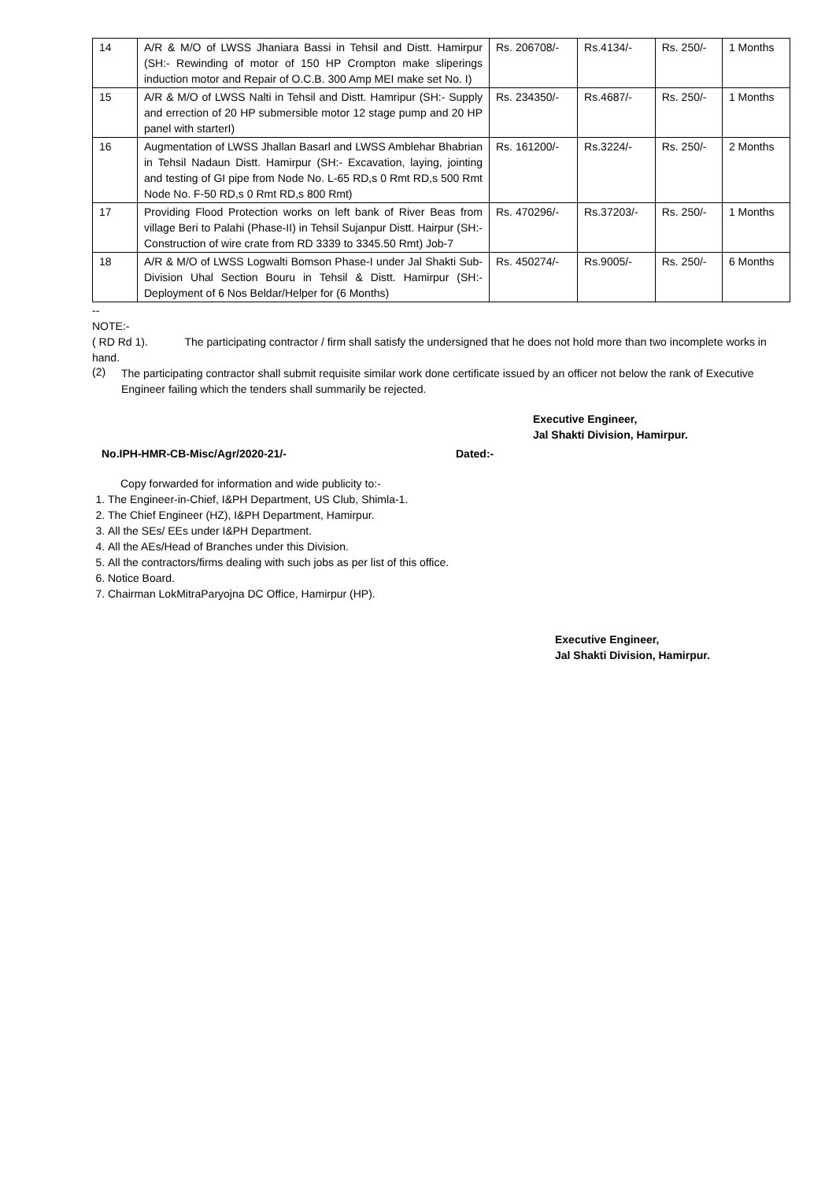| 14 | A/R & M/O of LWSS Jhaniara Bassi in Tehsil and Distt. Hamirpur (SH:- Rewinding of motor of 150 HP Crompton make sliperings induction motor and Repair of O.C.B. 300 Amp MEI make set No. I) | Rs. 206708/- | Rs.4134/- | Rs. 250/- | 1 Months |
| 15 | A/R & M/O of LWSS Nalti in Tehsil and Distt. Hamripur (SH:- Supply and errection of 20 HP submersible motor 12 stage pump and 20 HP panel with starterI) | Rs. 234350/- | Rs.4687/- | Rs. 250/- | 1 Months |
| 16 | Augmentation of LWSS Jhallan Basarl and LWSS Amblehar Bhabrian in Tehsil Nadaun Distt. Hamirpur (SH:- Excavation, laying, jointing and testing of GI pipe from Node No. L-65 RD,s 0 Rmt RD,s 500 Rmt Node No. F-50 RD,s 0 Rmt RD,s 800 Rmt) | Rs. 161200/- | Rs.3224/- | Rs. 250/- | 2 Months |
| 17 | Providing Flood Protection works on left bank of River Beas from village Beri to Palahi (Phase-II) in Tehsil Sujanpur Distt. Hairpur (SH:- Construction of wire crate from RD 3339 to 3345.50 Rmt) Job-7 | Rs. 470296/- | Rs.37203/- | Rs. 250/- | 1 Months |
| 18 | A/R & M/O of LWSS Logwalti Bomson Phase-I under Jal Shakti Sub-Division Uhal Section Bouru in Tehsil & Distt. Hamirpur (SH:- Deployment of 6 Nos Beldar/Helper for (6 Months) | Rs. 450274/- | Rs.9005/- | Rs. 250/- | 6 Months |
--
NOTE:-
( RD Rd 1). The participating contractor / firm shall satisfy the undersigned that he does not hold more than two incomplete works in hand.
(2)
The participating contractor shall submit requisite similar work done certificate issued by an officer not below the rank of Executive Engineer failing which the tenders shall summarily be rejected.
Executive Engineer,
Jal Shakti Division, Hamirpur.
No.IPH-HMR-CB-Misc/Agr/2020-21/- Dated:-
Copy forwarded for information and wide publicity to:-
1. The Engineer-in-Chief, I&PH Department, US Club, Shimla-1.
2. The Chief Engineer (HZ), I&PH Department, Hamirpur.
3. All the SEs/ EEs under I&PH Department.
4. All the AEs/Head of Branches under this Division.
5. All the contractors/firms dealing with such jobs as per list of this office.
6. Notice Board.
7. Chairman LokMitraParyojna DC Office, Hamirpur (HP).
Executive Engineer,
Jal Shakti Division, Hamirpur.